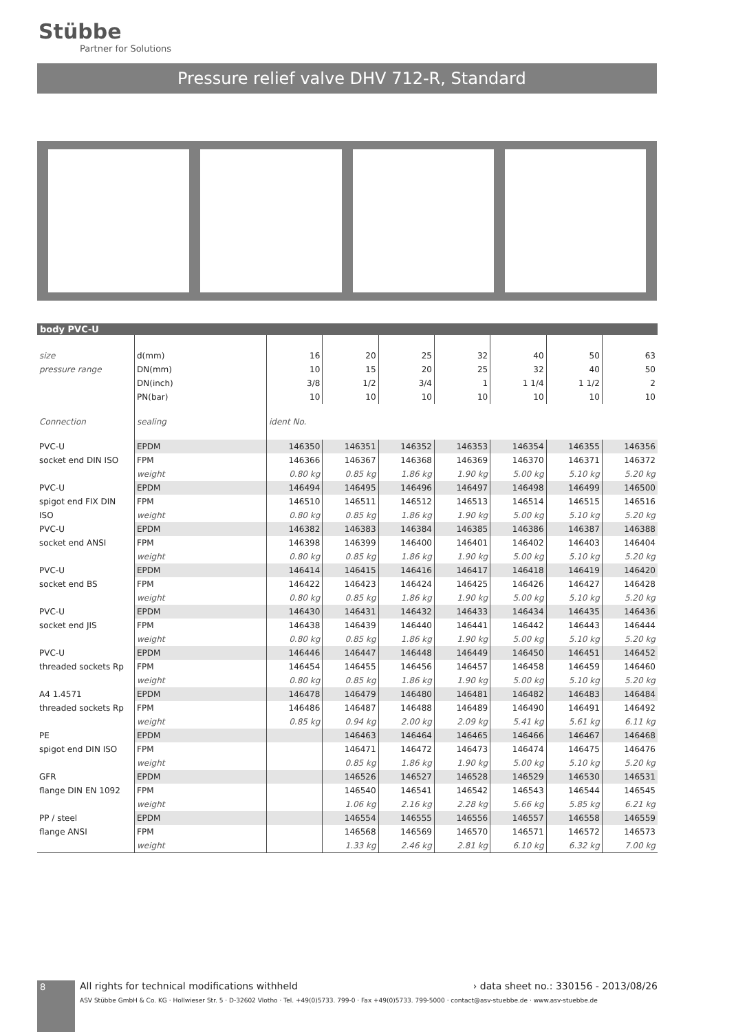Stübbe
Partner for Solutions
Pressure relief valve DHV 712-R, Standard
body PVC-U
| size | d(mm) | 16 | 20 | 25 | 32 | 40 | 50 | 63 |
| pressure range | DN(mm) | 10 | 15 | 20 | 25 | 32 | 40 | 50 |
| | DN(inch) | 3/8 | 1/2 | 3/4 | 1 | 1 1/4 | 1 1/2 | 2 |
| | PN(bar) | 10 | 10 | 10 | 10 | 10 | 10 | 10 |
| Connection | sealing | ident No. | | | | | | |
| PVC-U | EPDM | 146350 | 146351 | 146352 | 146353 | 146354 | 146355 | 146356 |
| socket end DIN ISO | FPM | 146366 | 146367 | 146368 | 146369 | 146370 | 146371 | 146372 |
| | weight | 0.80 kg | 0.85 kg | 1.86 kg | 1.90 kg | 5.00 kg | 5.10 kg | 5.20 kg |
| PVC-U | EPDM | 146494 | 146495 | 146496 | 146497 | 146498 | 146499 | 146500 |
| spigot end FIX DIN | FPM | 146510 | 146511 | 146512 | 146513 | 146514 | 146515 | 146516 |
| ISO | weight | 0.80 kg | 0.85 kg | 1.86 kg | 1.90 kg | 5.00 kg | 5.10 kg | 5.20 kg |
| PVC-U | EPDM | 146382 | 146383 | 146384 | 146385 | 146386 | 146387 | 146388 |
| socket end ANSI | FPM | 146398 | 146399 | 146400 | 146401 | 146402 | 146403 | 146404 |
| | weight | 0.80 kg | 0.85 kg | 1.86 kg | 1.90 kg | 5.00 kg | 5.10 kg | 5.20 kg |
| PVC-U | EPDM | 146414 | 146415 | 146416 | 146417 | 146418 | 146419 | 146420 |
| socket end BS | FPM | 146422 | 146423 | 146424 | 146425 | 146426 | 146427 | 146428 |
| | weight | 0.80 kg | 0.85 kg | 1.86 kg | 1.90 kg | 5.00 kg | 5.10 kg | 5.20 kg |
| PVC-U | EPDM | 146430 | 146431 | 146432 | 146433 | 146434 | 146435 | 146436 |
| socket end JIS | FPM | 146438 | 146439 | 146440 | 146441 | 146442 | 146443 | 146444 |
| | weight | 0.80 kg | 0.85 kg | 1.86 kg | 1.90 kg | 5.00 kg | 5.10 kg | 5.20 kg |
| PVC-U | EPDM | 146446 | 146447 | 146448 | 146449 | 146450 | 146451 | 146452 |
| threaded sockets Rp | FPM | 146454 | 146455 | 146456 | 146457 | 146458 | 146459 | 146460 |
| | weight | 0.80 kg | 0.85 kg | 1.86 kg | 1.90 kg | 5.00 kg | 5.10 kg | 5.20 kg |
| A4 1.4571 | EPDM | 146478 | 146479 | 146480 | 146481 | 146482 | 146483 | 146484 |
| threaded sockets Rp | FPM | 146486 | 146487 | 146488 | 146489 | 146490 | 146491 | 146492 |
| | weight | 0.85 kg | 0.94 kg | 2.00 kg | 2.09 kg | 5.41 kg | 5.61 kg | 6.11 kg |
| PE | EPDM | | 146463 | 146464 | 146465 | 146466 | 146467 | 146468 |
| spigot end DIN ISO | FPM | | 146471 | 146472 | 146473 | 146474 | 146475 | 146476 |
| | weight | | 0.85 kg | 1.86 kg | 1.90 kg | 5.00 kg | 5.10 kg | 5.20 kg |
| GFR | EPDM | | 146526 | 146527 | 146528 | 146529 | 146530 | 146531 |
| flange DIN EN 1092 | FPM | | 146540 | 146541 | 146542 | 146543 | 146544 | 146545 |
| | weight | | 1.06 kg | 2.16 kg | 2.28 kg | 5.66 kg | 5.85 kg | 6.21 kg |
| PP / steel | EPDM | | 146554 | 146555 | 146556 | 146557 | 146558 | 146559 |
| flange ANSI | FPM | | 146568 | 146569 | 146570 | 146571 | 146572 | 146573 |
| | weight | | 1.33 kg | 2.46 kg | 2.81 kg | 6.10 kg | 6.32 kg | 7.00 kg |
8
All rights for technical modifications withheld › data sheet no.: 330156 - 2013/08/26
ASV Stübbe GmbH & Co. KG · Hollwieser Str. 5 · D-32602 Vlotho · Tel. +49(0)5733. 799-0 · Fax +49(0)5733. 799-5000 · contact@asv-stuebbe.de · www.asv-stuebbe.de